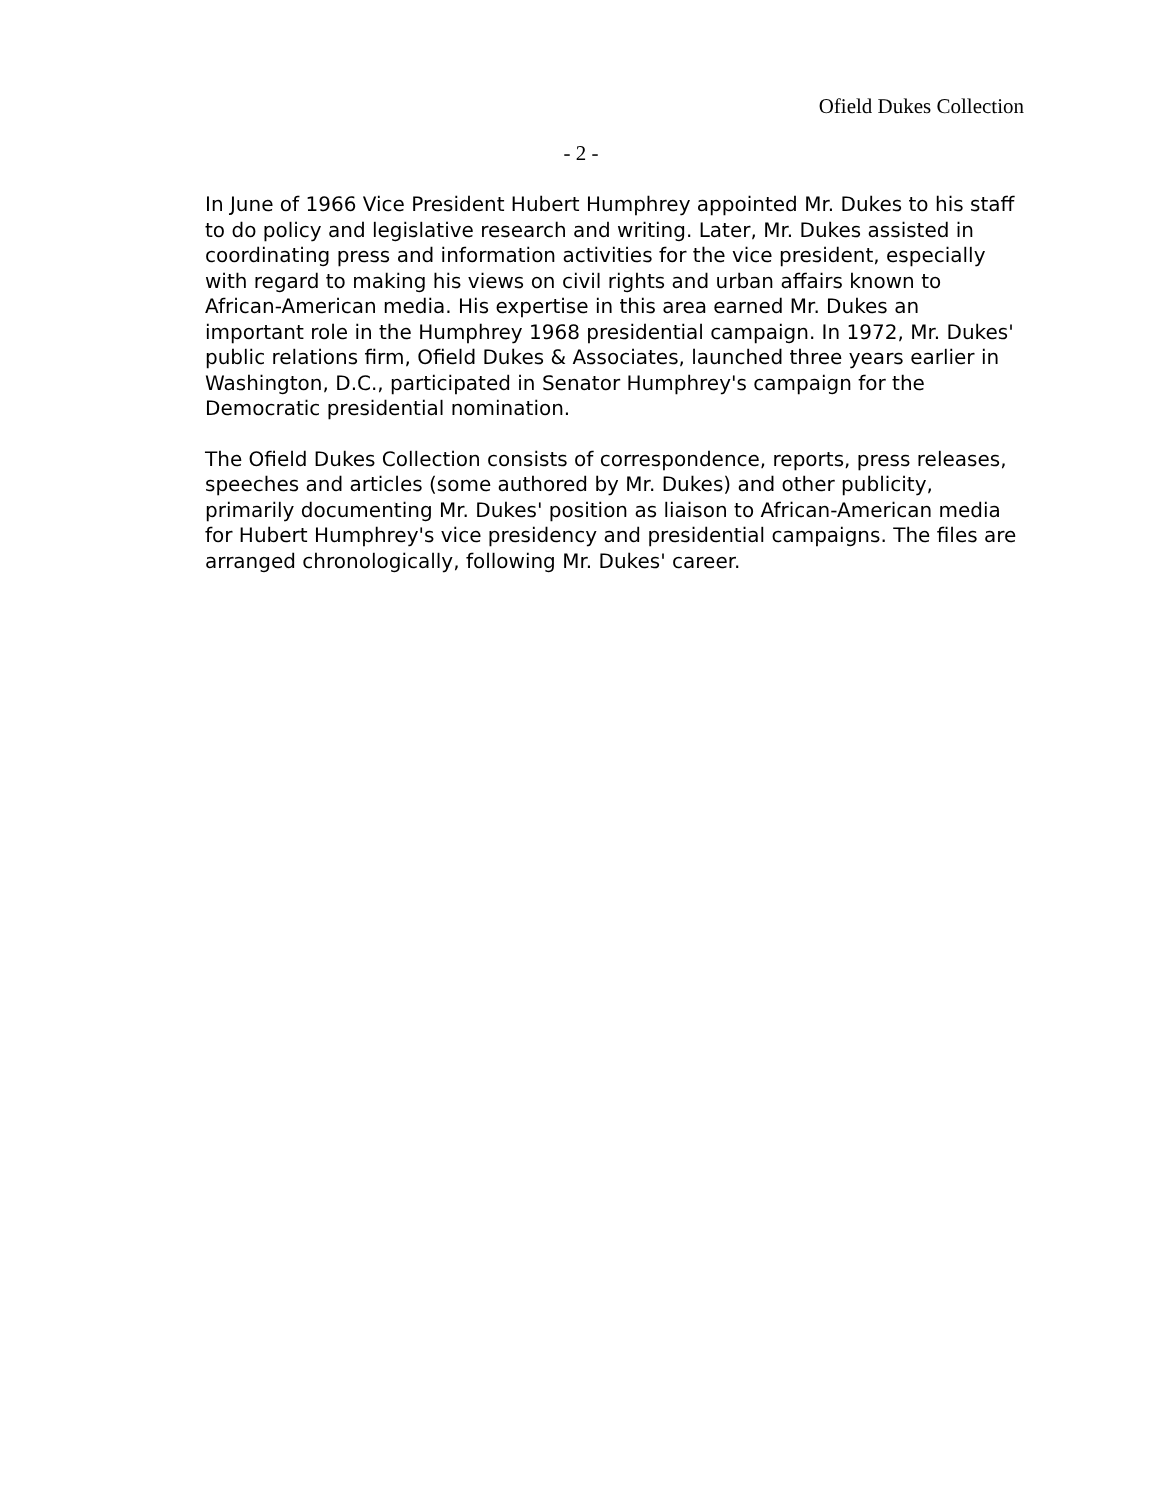Ofield Dukes Collection
- 2 -
In June of 1966 Vice President Hubert Humphrey appointed Mr. Dukes to his staff to do policy and legislative research and writing. Later, Mr. Dukes assisted in coordinating press and information activities for the vice president, especially with regard to making his views on civil rights and urban affairs known to African-American media. His expertise in this area earned Mr. Dukes an important role in the Humphrey 1968 presidential campaign. In 1972, Mr. Dukes' public relations firm, Ofield Dukes & Associates, launched three years earlier in Washington, D.C., participated in Senator Humphrey's campaign for the Democratic presidential nomination.
The Ofield Dukes Collection consists of correspondence, reports, press releases, speeches and articles (some authored by Mr. Dukes) and other publicity, primarily documenting Mr. Dukes' position as liaison to African-American media for Hubert Humphrey's vice presidency and presidential campaigns. The files are arranged chronologically, following Mr. Dukes' career.